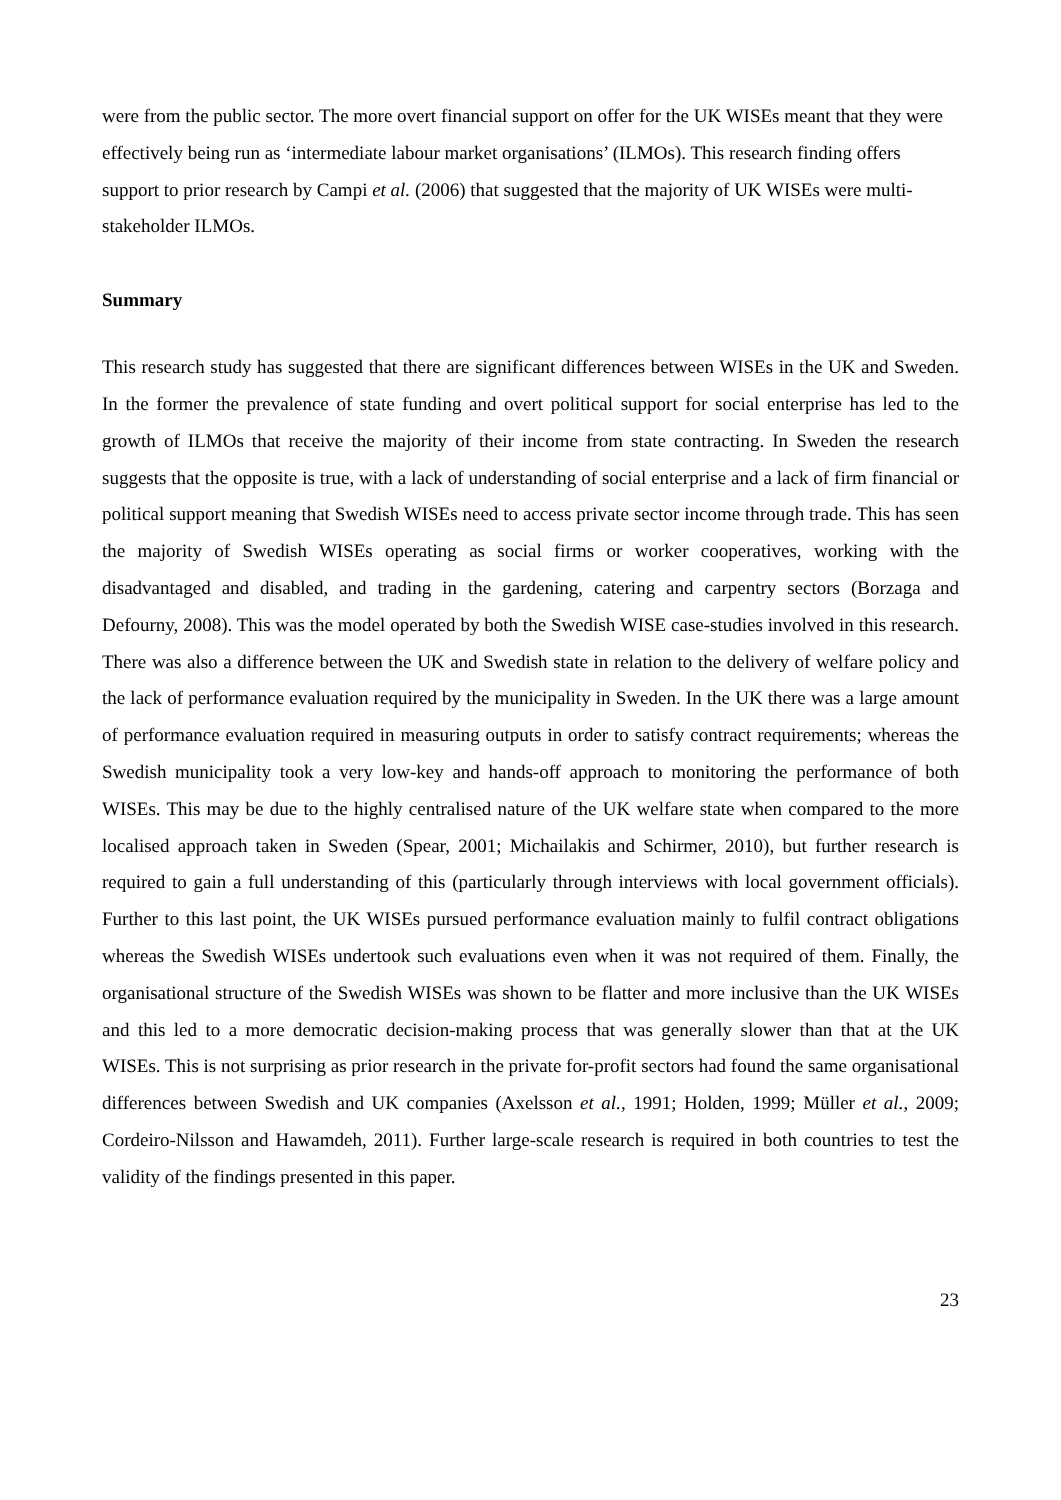were from the public sector. The more overt financial support on offer for the UK WISEs meant that they were effectively being run as ‘intermediate labour market organisations’ (ILMOs). This research finding offers support to prior research by Campi et al. (2006) that suggested that the majority of UK WISEs were multi-stakeholder ILMOs.
Summary
This research study has suggested that there are significant differences between WISEs in the UK and Sweden. In the former the prevalence of state funding and overt political support for social enterprise has led to the growth of ILMOs that receive the majority of their income from state contracting. In Sweden the research suggests that the opposite is true, with a lack of understanding of social enterprise and a lack of firm financial or political support meaning that Swedish WISEs need to access private sector income through trade. This has seen the majority of Swedish WISEs operating as social firms or worker cooperatives, working with the disadvantaged and disabled, and trading in the gardening, catering and carpentry sectors (Borzaga and Defourny, 2008). This was the model operated by both the Swedish WISE case-studies involved in this research. There was also a difference between the UK and Swedish state in relation to the delivery of welfare policy and the lack of performance evaluation required by the municipality in Sweden. In the UK there was a large amount of performance evaluation required in measuring outputs in order to satisfy contract requirements; whereas the Swedish municipality took a very low-key and hands-off approach to monitoring the performance of both WISEs. This may be due to the highly centralised nature of the UK welfare state when compared to the more localised approach taken in Sweden (Spear, 2001; Michailakis and Schirmer, 2010), but further research is required to gain a full understanding of this (particularly through interviews with local government officials). Further to this last point, the UK WISEs pursued performance evaluation mainly to fulfil contract obligations whereas the Swedish WISEs undertook such evaluations even when it was not required of them. Finally, the organisational structure of the Swedish WISEs was shown to be flatter and more inclusive than the UK WISEs and this led to a more democratic decision-making process that was generally slower than that at the UK WISEs. This is not surprising as prior research in the private for-profit sectors had found the same organisational differences between Swedish and UK companies (Axelsson et al., 1991; Holden, 1999; Müller et al., 2009; Cordeiro-Nilsson and Hawamdeh, 2011). Further large-scale research is required in both countries to test the validity of the findings presented in this paper.
23